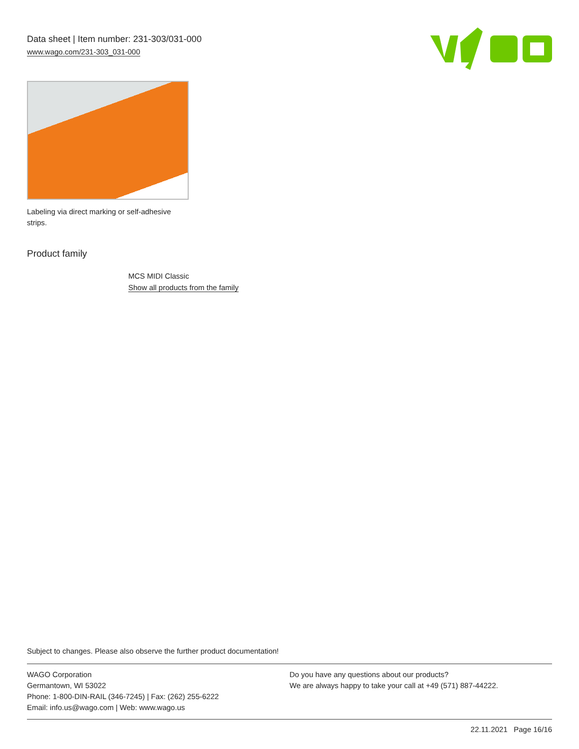Data sheet | Item number: 231-303/031-000
www.wago.com/231-303_031-000
Labeling via direct marking or self-adhesive strips.
Product family
MCS MIDI Classic
Show all products from the family
Subject to changes. Please also observe the further product documentation!
WAGO Corporation
Germantown, WI 53022
Phone: 1-800-DIN-RAIL (346-7245) | Fax: (262) 255-6222
Email: info.us@wago.com | Web: www.wago.us
Do you have any questions about our products?
We are always happy to take your call at +49 (571) 887-44222.
22.11.2021 Page 16/16